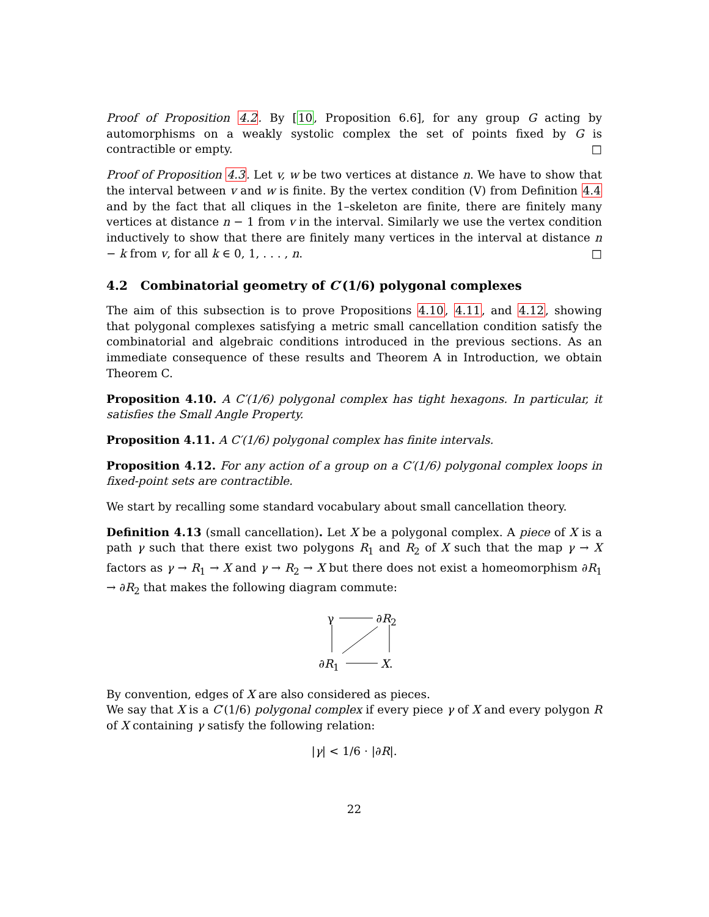Proof of Proposition 4.2. By [10, Proposition 6.6], for any group G acting by automorphisms on a weakly systolic complex the set of points fixed by G is contractible or empty. □
Proof of Proposition 4.3. Let v, w be two vertices at distance n. We have to show that the interval between v and w is finite. By the vertex condition (V) from Definition 4.4 and by the fact that all cliques in the 1–skeleton are finite, there are finitely many vertices at distance n − 1 from v in the interval. Similarly we use the vertex condition inductively to show that there are finitely many vertices in the interval at distance n − k from v, for all k ∈ 0, 1, . . . , n. □
4.2 Combinatorial geometry of C′(1/6) polygonal complexes
The aim of this subsection is to prove Propositions 4.10, 4.11, and 4.12, showing that polygonal complexes satisfying a metric small cancellation condition satisfy the combinatorial and algebraic conditions introduced in the previous sections. As an immediate consequence of these results and Theorem A in Introduction, we obtain Theorem C.
Proposition 4.10. A C′(1/6) polygonal complex has tight hexagons. In particular, it satisfies the Small Angle Property.
Proposition 4.11. A C′(1/6) polygonal complex has finite intervals.
Proposition 4.12. For any action of a group on a C′(1/6) polygonal complex loops in fixed-point sets are contractible.
We start by recalling some standard vocabulary about small cancellation theory.
Definition 4.13 (small cancellation). Let X be a polygonal complex. A piece of X is a path γ such that there exist two polygons R<sub>1</sub> and R<sub>2</sub> of X such that the map γ → X factors as γ → R<sub>1</sub> → X and γ → R<sub>2</sub> → X but there does not exist a homeomorphism ∂R<sub>1</sub> → ∂R<sub>2</sub> that makes the following diagram commute:
γ ∂R<sub>2</sub>
∂R<sub>1</sub> X.
By convention, edges of X are also considered as pieces.
We say that X is a C′(1/6) polygonal complex if every piece γ of X and every polygon R of X containing γ satisfy the following relation:
|γ| < 1/6 · |∂R|.
22